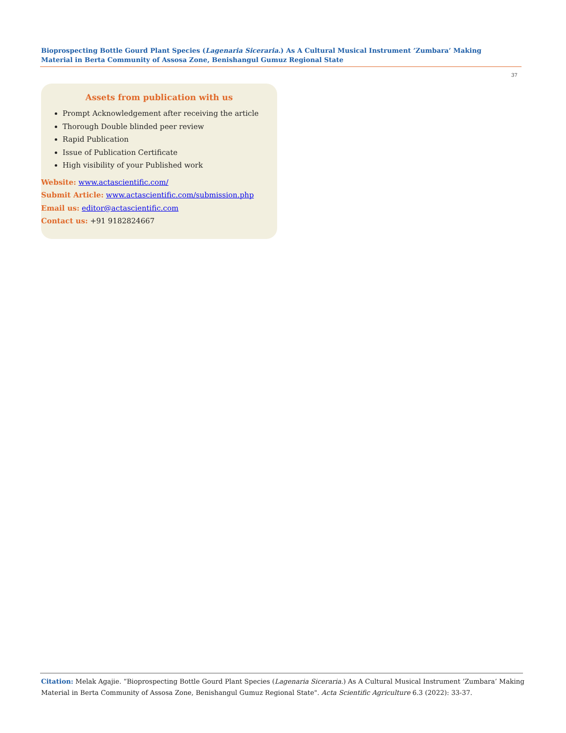Bioprospecting Bottle Gourd Plant Species (Lagenaria Siceraria.) As A Cultural Musical Instrument ’Zumbara’ Making Material in Berta Community of Assosa Zone, Benishangul Gumuz Regional State
37
Assets from publication with us
Prompt Acknowledgement after receiving the article
Thorough Double blinded peer review
Rapid Publication
Issue of Publication Certificate
High visibility of your Published work
Website: www.actascientific.com/
Submit Article: www.actascientific.com/submission.php
Email us: editor@actascientific.com
Contact us: +91 9182824667
Citation: Melak Agajie. “Bioprospecting Bottle Gourd Plant Species (Lagenaria Siceraria.) As A Cultural Musical Instrument ’Zumbara’ Making Material in Berta Community of Assosa Zone, Benishangul Gumuz Regional State". Acta Scientific Agriculture 6.3 (2022): 33-37.